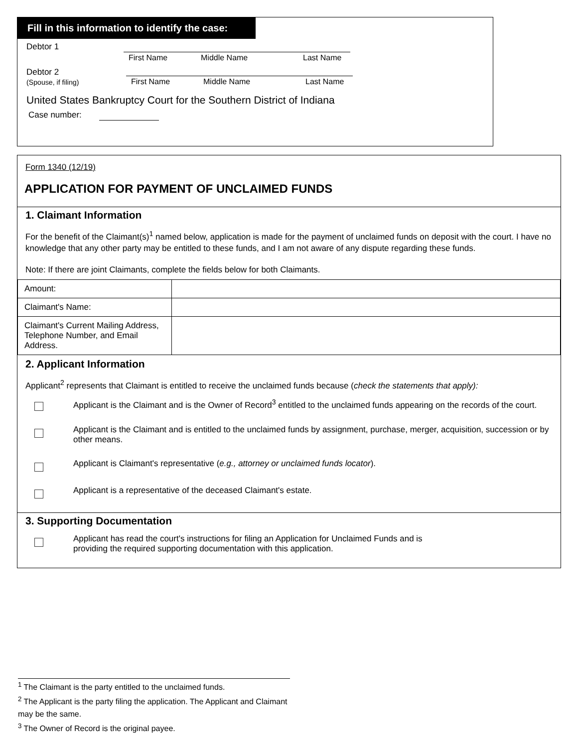Fill in this information to identify the case:
Debtor 1
First Name Middle Name Last Name
Debtor 2
(Spouse, if filing)
First Name Middle Name Last Name
United States Bankruptcy Court for the Southern District of Indiana
Case number:
Form 1340 (12/19)
APPLICATION FOR PAYMENT OF UNCLAIMED FUNDS
1. Claimant Information
For the benefit of the Claimant(s)<sup>1</sup> named below, application is made for the payment of unclaimed funds on deposit with the court. I have no knowledge that any other party may be entitled to these funds, and I am not aware of any dispute regarding these funds.
Note: If there are joint Claimants, complete the fields below for both Claimants.
| Amount: | |
| Claimant's Name: | |
| Claimant's Current Mailing Address, Telephone Number, and Email Address. | |
2. Applicant Information
Applicant<sup>2</sup> represents that Claimant is entitled to receive the unclaimed funds because (check the statements that apply):
Applicant is the Claimant and is the Owner of Record<sup>3</sup> entitled to the unclaimed funds appearing on the records of the court.
Applicant is the Claimant and is entitled to the unclaimed funds by assignment, purchase, merger, acquisition, succession or by other means.
Applicant is Claimant's representative (e.g., attorney or unclaimed funds locator).
Applicant is a representative of the deceased Claimant's estate.
3. Supporting Documentation
Applicant has read the court's instructions for filing an Application for Unclaimed Funds and is
providing the required supporting documentation with this application.
<sup>1</sup> The Claimant is the party entitled to the unclaimed funds.
<sup>2</sup> The Applicant is the party filing the application. The Applicant and Claimant may be the same.
<sup>3</sup> The Owner of Record is the original payee.